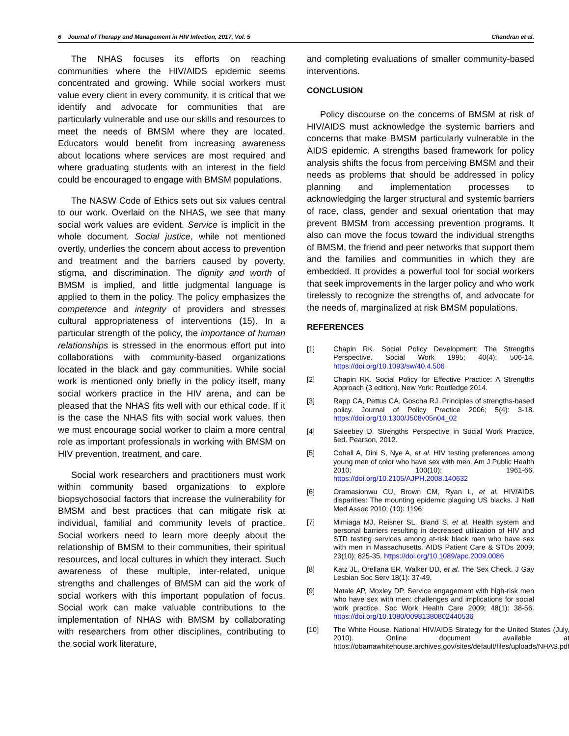6 Journal of Therapy and Management in HIV Infection, 2017, Vol. 5 Chandran et al.
The NHAS focuses its efforts on reaching communities where the HIV/AIDS epidemic seems concentrated and growing. While social workers must value every client in every community, it is critical that we identify and advocate for communities that are particularly vulnerable and use our skills and resources to meet the needs of BMSM where they are located. Educators would benefit from increasing awareness about locations where services are most required and where graduating students with an interest in the field could be encouraged to engage with BMSM populations.
The NASW Code of Ethics sets out six values central to our work. Overlaid on the NHAS, we see that many social work values are evident. Service is implicit in the whole document. Social justice, while not mentioned overtly, underlies the concern about access to prevention and treatment and the barriers caused by poverty, stigma, and discrimination. The dignity and worth of BMSM is implied, and little judgmental language is applied to them in the policy. The policy emphasizes the competence and integrity of providers and stresses cultural appropriateness of interventions (15). In a particular strength of the policy, the importance of human relationships is stressed in the enormous effort put into collaborations with community-based organizations located in the black and gay communities. While social work is mentioned only briefly in the policy itself, many social workers practice in the HIV arena, and can be pleased that the NHAS fits well with our ethical code. If it is the case the NHAS fits with social work values, then we must encourage social worker to claim a more central role as important professionals in working with BMSM on HIV prevention, treatment, and care.
Social work researchers and practitioners must work within community based organizations to explore biopsychosocial factors that increase the vulnerability for BMSM and best practices that can mitigate risk at individual, familial and community levels of practice. Social workers need to learn more deeply about the relationship of BMSM to their communities, their spiritual resources, and local cultures in which they interact. Such awareness of these multiple, inter-related, unique strengths and challenges of BMSM can aid the work of social workers with this important population of focus. Social work can make valuable contributions to the implementation of NHAS with BMSM by collaborating with researchers from other disciplines, contributing to the social work literature,
and completing evaluations of smaller community-based interventions.
CONCLUSION
Policy discourse on the concerns of BMSM at risk of HIV/AIDS must acknowledge the systemic barriers and concerns that make BMSM particularly vulnerable in the AIDS epidemic. A strengths based framework for policy analysis shifts the focus from perceiving BMSM and their needs as problems that should be addressed in policy planning and implementation processes to acknowledging the larger structural and systemic barriers of race, class, gender and sexual orientation that may prevent BMSM from accessing prevention programs. It also can move the focus toward the individual strengths of BMSM, the friend and peer networks that support them and the families and communities in which they are embedded. It provides a powerful tool for social workers that seek improvements in the larger policy and who work tirelessly to recognize the strengths of, and advocate for the needs of, marginalized at risk BMSM populations.
REFERENCES
[1] Chapin RK. Social Policy Development: The Strengths Perspective. Social Work 1995; 40(4): 506-14. https://doi.org/10.1093/sw/40.4.506
[2] Chapin RK. Social Policy for Effective Practice: A Strengths Approach (3 edition). New York: Routledge 2014.
[3] Rapp CA, Pettus CA, Goscha RJ. Principles of strengths-based policy. Journal of Policy Practice 2006; 5(4): 3-18. https://doi.org/10.1300/J508v05n04_02
[4] Saleebey D. Strengths Perspective in Social Work Practice, 6ed. Pearson, 2012.
[5] Cohall A, Dini S, Nye A, et al. HIV testing preferences among young men of color who have sex with men. Am J Public Health 2010; 100(10): 1961-66. https://doi.org/10.2105/AJPH.2008.140632
[6] Oramasionwu CU, Brown CM, Ryan L, et al. HIV/AIDS disparities: The mounting epidemic plaguing US blacks. J Natl Med Assoc 2010; (10): 1196.
[7] Mimiaga MJ, Reisner SL, Bland S, et al. Health system and personal barriers resulting in decreased utilization of HIV and STD testing services among at-risk black men who have sex with men in Massachusetts. AIDS Patient Care & STDs 2009; 23(10): 825-35. https://doi.org/10.1089/apc.2009.0086
[8] Katz JL, Orellana ER, Walker DD, et al. The Sex Check. J Gay Lesbian Soc Serv 18(1): 37-49.
[9] Natale AP, Moxley DP. Service engagement with high-risk men who have sex with men: challenges and implications for social work practice. Soc Work Health Care 2009; 48(1): 38-56. https://doi.org/10.1080/00981380802440536
[10] The White House. National HIV/AIDS Strategy for the United States (July, 2010). Online document available at https://obamawhitehouse.archives.gov/sites/default/files/uploads/NHAS.pdf